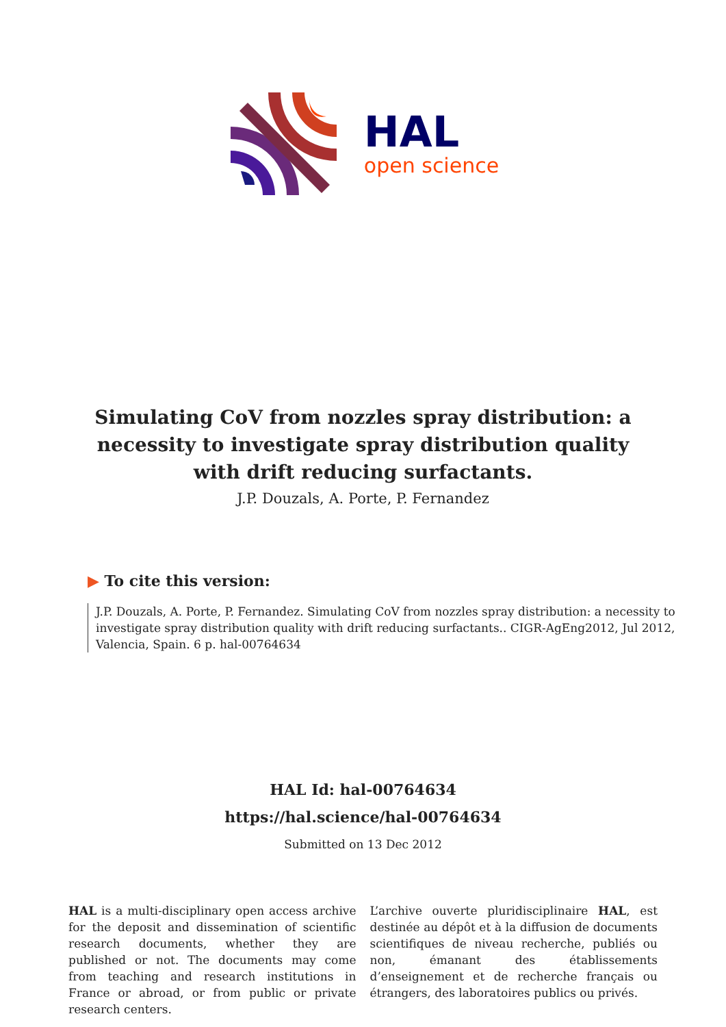HAL
open science
Simulating CoV from nozzles spray distribution: a necessity to investigate spray distribution quality with drift reducing surfactants.
J.P. Douzals, A. Porte, P. Fernandez
▶ To cite this version:
J.P. Douzals, A. Porte, P. Fernandez. Simulating CoV from nozzles spray distribution: a necessity to investigate spray distribution quality with drift reducing surfactants.. CIGR-AgEng2012, Jul 2012, Valencia, Spain. 6 p. hal-00764634
HAL Id: hal-00764634
https://hal.science/hal-00764634
Submitted on 13 Dec 2012
HAL is a multi-disciplinary open access archive for the deposit and dissemination of scientific research documents, whether they are published or not. The documents may come from teaching and research institutions in France or abroad, or from public or private research centers.
L’archive ouverte pluridisciplinaire HAL, est destinée au dépôt et à la diffusion de documents scientifiques de niveau recherche, publiés ou non, émanant des établissements d’enseignement et de recherche français ou étrangers, des laboratoires publics ou privés.